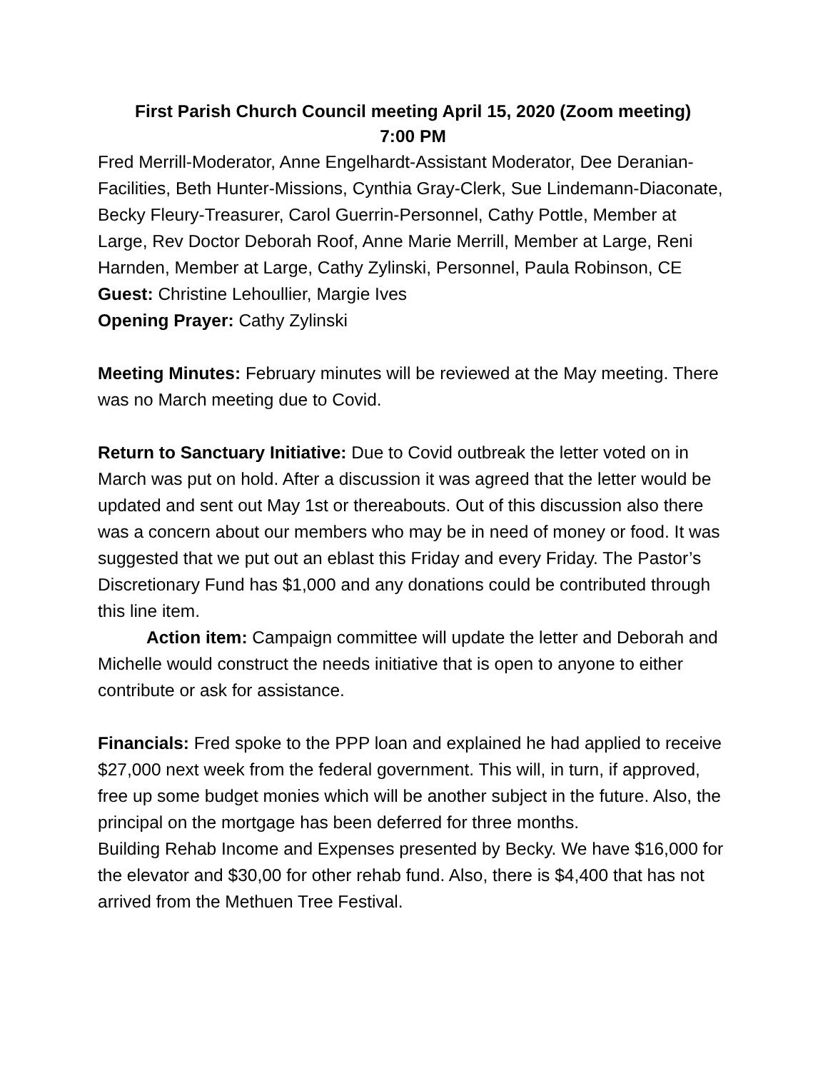First Parish Church Council meeting April 15, 2020 (Zoom meeting)
7:00 PM
Fred Merrill-Moderator, Anne Engelhardt-Assistant Moderator, Dee Deranian-Facilities, Beth Hunter-Missions, Cynthia Gray-Clerk, Sue Lindemann-Diaconate, Becky Fleury-Treasurer, Carol Guerrin-Personnel, Cathy Pottle, Member at Large, Rev Doctor Deborah Roof, Anne Marie Merrill, Member at Large, Reni Harnden, Member at Large, Cathy Zylinski, Personnel, Paula Robinson, CE
Guest: Christine Lehoullier, Margie Ives
Opening Prayer: Cathy Zylinski
Meeting Minutes: February minutes will be reviewed at the May meeting. There was no March meeting due to Covid.
Return to Sanctuary Initiative: Due to Covid outbreak the letter voted on in March was put on hold. After a discussion it was agreed that the letter would be updated and sent out May 1st or thereabouts. Out of this discussion also there was a concern about our members who may be in need of money or food. It was suggested that we put out an eblast this Friday and every Friday. The Pastor’s Discretionary Fund has $1,000 and any donations could be contributed through this line item.
Action item: Campaign committee will update the letter and Deborah and Michelle would construct the needs initiative that is open to anyone to either contribute or ask for assistance.
Financials: Fred spoke to the PPP loan and explained he had applied to receive $27,000 next week from the federal government. This will, in turn, if approved, free up some budget monies which will be another subject in the future. Also, the principal on the mortgage has been deferred for three months.
Building Rehab Income and Expenses presented by Becky. We have $16,000 for the elevator and $30,00 for other rehab fund. Also, there is $4,400 that has not arrived from the Methuen Tree Festival.